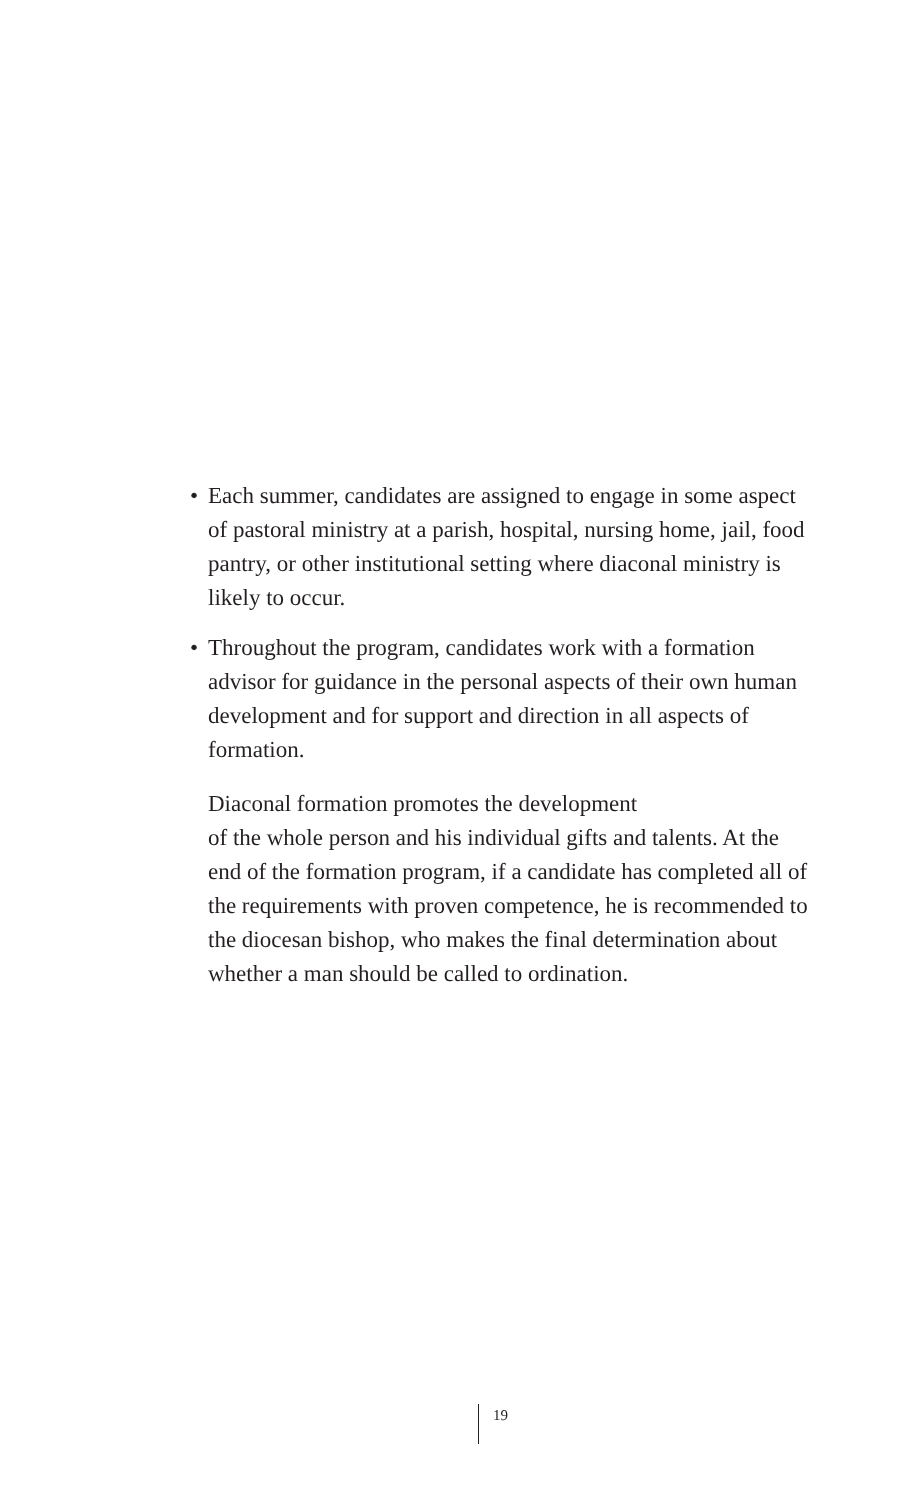• Each summer, candidates are assigned to engage in some aspect of pastoral ministry at a parish, hospital, nursing home, jail, food pantry, or other institutional setting where diaconal ministry is likely to occur.
• Throughout the program, candidates work with a formation advisor for guidance in the personal aspects of their own human development and for support and direction in all aspects of formation.
Diaconal formation promotes the development
of the whole person and his individual gifts and talents. At the end of the formation program, if a candidate has completed all of the requirements with proven competence, he is recommended to the diocesan bishop, who makes the final determination about whether a man should be called to ordination.
19